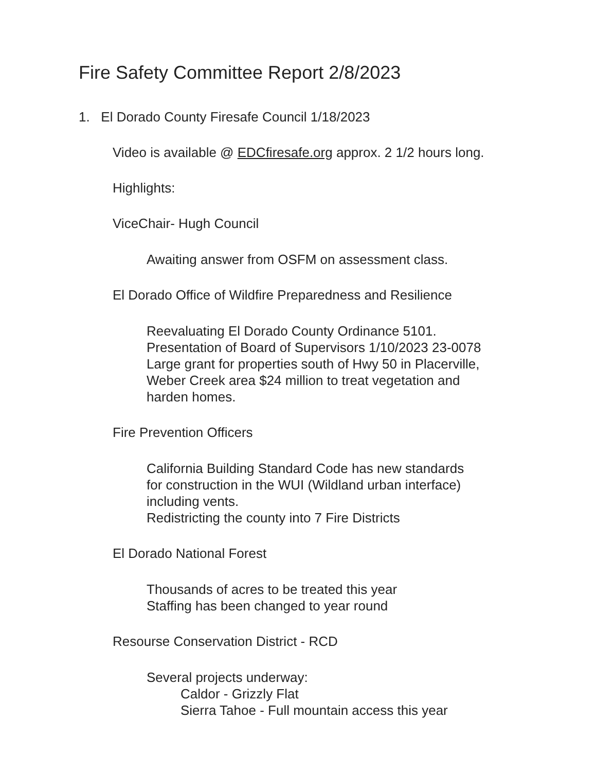Fire Safety Committee Report 2/8/2023
1. El Dorado County Firesafe Council 1/18/2023
Video is available @ EDCfiresafe.org approx. 2 1/2 hours long.
Highlights:
ViceChair- Hugh Council
Awaiting answer from OSFM on assessment class.
El Dorado Office of Wildfire Preparedness and Resilience
Reevaluating El Dorado County Ordinance 5101.
Presentation of Board of Supervisors 1/10/2023 23-0078
Large grant for properties south of Hwy 50 in Placerville,
Weber Creek area $24 million to treat vegetation and
harden homes.
Fire Prevention Officers
California Building Standard Code has new standards
for construction in the WUI (Wildland urban interface)
including vents.
Redistricting the county into 7 Fire Districts
El Dorado National Forest
Thousands of acres to be treated this year
Staffing has been changed to year round
Resourse Conservation District - RCD
Several projects underway:
Caldor - Grizzly Flat
Sierra Tahoe - Full mountain access this year